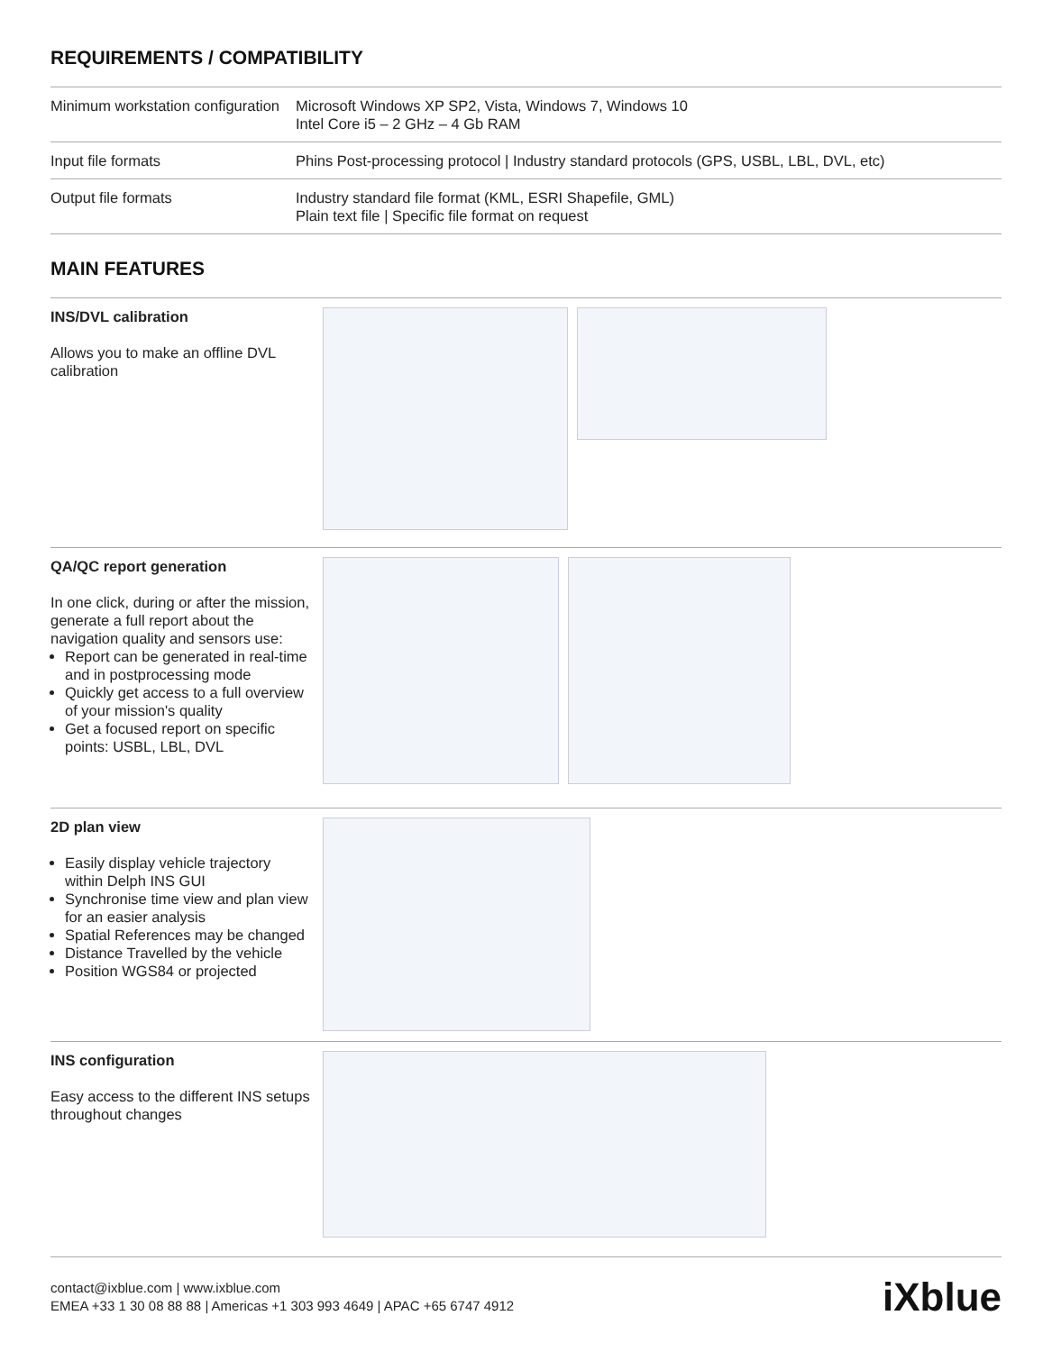REQUIREMENTS / COMPATIBILITY
| Minimum workstation configuration | Microsoft Windows XP SP2, Vista, Windows 7, Windows 10 Intel Core i5 – 2 GHz – 4 Gb RAM |
| Input file formats | Phins Post-processing protocol / Industry standard protocols (GPS, USBL, LBL, DVL, etc) |
| Output file formats | Industry standard file format (KML, ESRI Shapefile, GML) Plain text file / Specific file format on request |
MAIN FEATURES
INS/DVL calibration
Allows you to make an offline DVL calibration
QA/QC report generation
In one click, during or after the mission, generate a full report about the navigation quality and sensors use:
Report can be generated in real-time and in postprocessing mode
Quickly get access to a full overview of your mission's quality
Get a focused report on specific points: USBL, LBL, DVL
2D plan view
Easily display vehicle trajectory within Delph INS GUI
Synchronise time view and plan view for an easier analysis
Spatial References may be changed
Distance Travelled by the vehicle
Position WGS84 or projected
INS configuration
Easy access to the different INS setups throughout changes
contact@ixblue.com | www.ixblue.com
EMEA +33 1 30 08 88 88 | Americas +1 303 993 4649 | APAC +65 6747 4912
iXblue